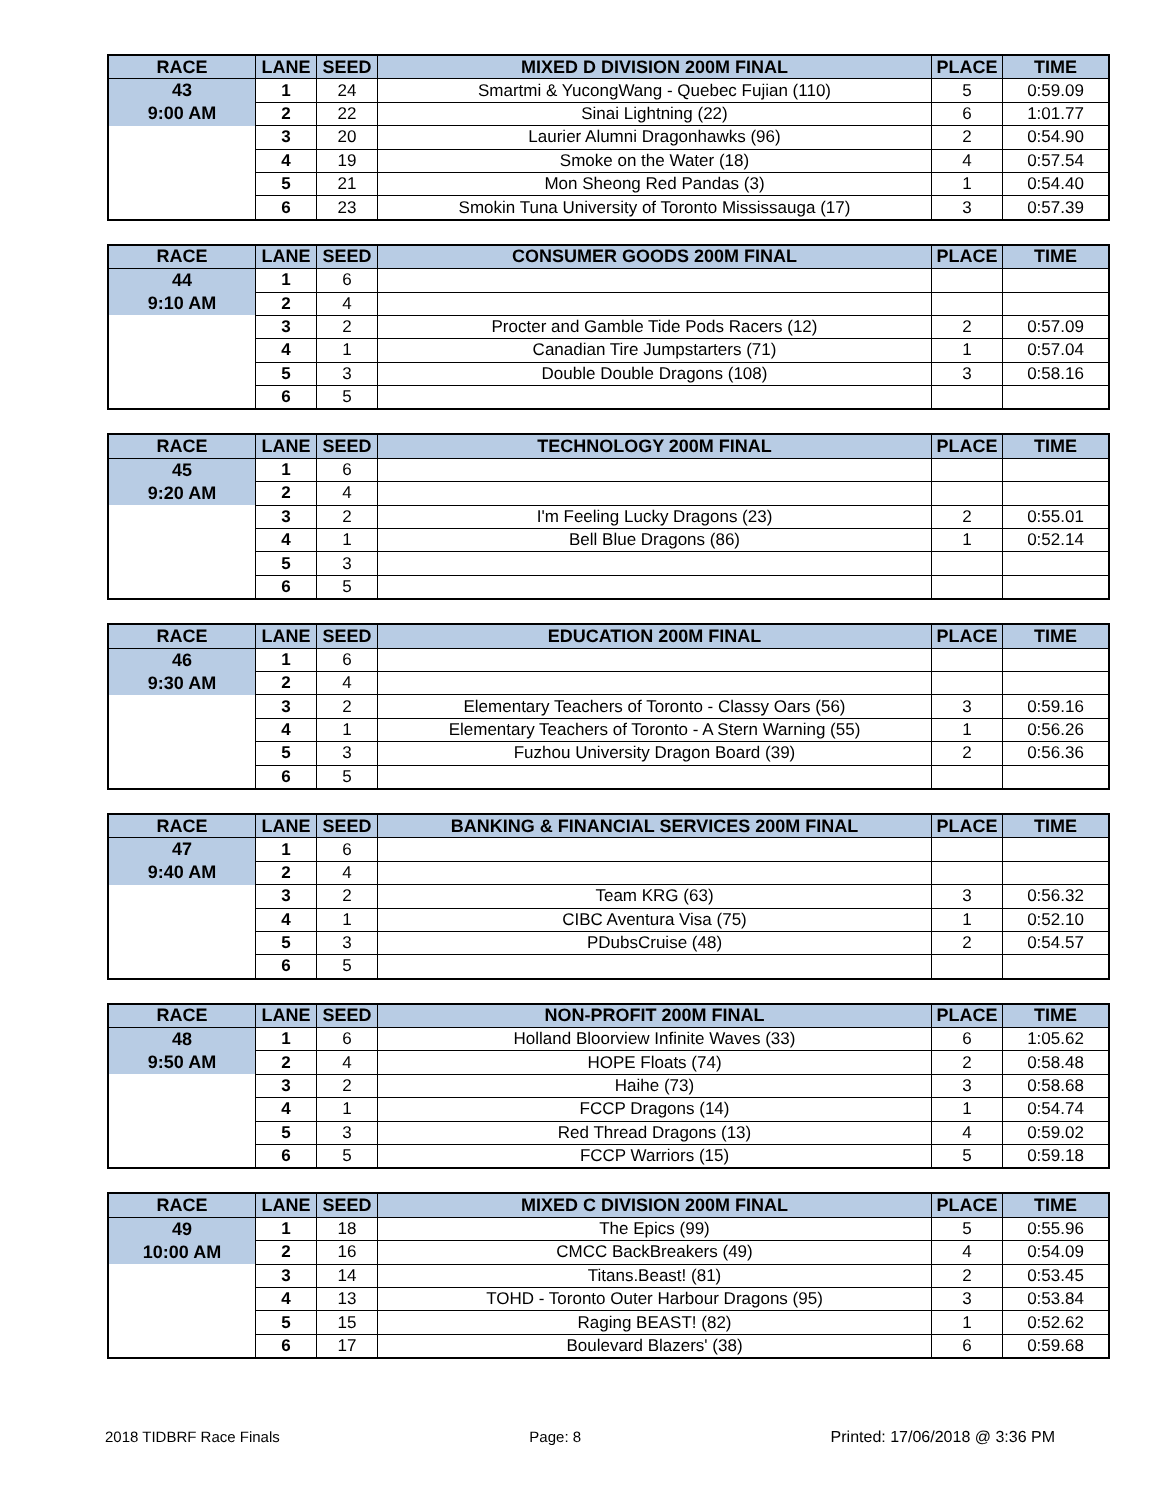| RACE | LANE | SEED | MIXED D DIVISION 200M FINAL | PLACE | TIME |
| --- | --- | --- | --- | --- | --- |
| 43 | 1 | 24 | Smartmi & YucongWang - Quebec Fujian (110) | 5 | 0:59.09 |
| 9:00 AM | 2 | 22 | Sinai Lightning (22) | 6 | 1:01.77 |
| | 3 | 20 | Laurier Alumni Dragonhawks (96) | 2 | 0:54.90 |
| | 4 | 19 | Smoke on the Water (18) | 4 | 0:57.54 |
| | 5 | 21 | Mon Sheong Red Pandas (3) | 1 | 0:54.40 |
| | 6 | 23 | Smokin Tuna University of Toronto Mississauga (17) | 3 | 0:57.39 |
| RACE | LANE | SEED | CONSUMER GOODS 200M FINAL | PLACE | TIME |
| --- | --- | --- | --- | --- | --- |
| 44 | 1 | 6 | | | |
| 9:10 AM | 2 | 4 | | | |
| | 3 | 2 | Procter and Gamble Tide Pods Racers (12) | 2 | 0:57.09 |
| | 4 | 1 | Canadian Tire Jumpstarters (71) | 1 | 0:57.04 |
| | 5 | 3 | Double Double Dragons (108) | 3 | 0:58.16 |
| | 6 | 5 | | | |
| RACE | LANE | SEED | TECHNOLOGY 200M FINAL | PLACE | TIME |
| --- | --- | --- | --- | --- | --- |
| 45 | 1 | 6 | | | |
| 9:20 AM | 2 | 4 | | | |
| | 3 | 2 | I'm Feeling Lucky Dragons (23) | 2 | 0:55.01 |
| | 4 | 1 | Bell Blue Dragons (86) | 1 | 0:52.14 |
| | 5 | 3 | | | |
| | 6 | 5 | | | |
| RACE | LANE | SEED | EDUCATION 200M FINAL | PLACE | TIME |
| --- | --- | --- | --- | --- | --- |
| 46 | 1 | 6 | | | |
| 9:30 AM | 2 | 4 | | | |
| | 3 | 2 | Elementary Teachers of Toronto - Classy Oars (56) | 3 | 0:59.16 |
| | 4 | 1 | Elementary Teachers of Toronto - A Stern Warning (55) | 1 | 0:56.26 |
| | 5 | 3 | Fuzhou University Dragon Board (39) | 2 | 0:56.36 |
| | 6 | 5 | | | |
| RACE | LANE | SEED | BANKING & FINANCIAL SERVICES 200M FINAL | PLACE | TIME |
| --- | --- | --- | --- | --- | --- |
| 47 | 1 | 6 | | | |
| 9:40 AM | 2 | 4 | | | |
| | 3 | 2 | Team KRG (63) | 3 | 0:56.32 |
| | 4 | 1 | CIBC Aventura Visa (75) | 1 | 0:52.10 |
| | 5 | 3 | PDubsCruise (48) | 2 | 0:54.57 |
| | 6 | 5 | | | |
| RACE | LANE | SEED | NON-PROFIT 200M FINAL | PLACE | TIME |
| --- | --- | --- | --- | --- | --- |
| 48 | 1 | 6 | Holland Bloorview Infinite Waves (33) | 6 | 1:05.62 |
| 9:50 AM | 2 | 4 | HOPE Floats (74) | 2 | 0:58.48 |
| | 3 | 2 | Haihe (73) | 3 | 0:58.68 |
| | 4 | 1 | FCCP Dragons (14) | 1 | 0:54.74 |
| | 5 | 3 | Red Thread Dragons (13) | 4 | 0:59.02 |
| | 6 | 5 | FCCP Warriors (15) | 5 | 0:59.18 |
| RACE | LANE | SEED | MIXED C DIVISION 200M FINAL | PLACE | TIME |
| --- | --- | --- | --- | --- | --- |
| 49 | 1 | 18 | The Epics (99) | 5 | 0:55.96 |
| 10:00 AM | 2 | 16 | CMCC BackBreakers (49) | 4 | 0:54.09 |
| | 3 | 14 | Titans.Beast! (81) | 2 | 0:53.45 |
| | 4 | 13 | TOHD - Toronto Outer Harbour Dragons (95) | 3 | 0:53.84 |
| | 5 | 15 | Raging BEAST! (82) | 1 | 0:52.62 |
| | 6 | 17 | Boulevard Blazers' (38) | 6 | 0:59.68 |
2018 TIDBRF Race Finals Page: 8 Printed: 17/06/2018 @ 3:36 PM